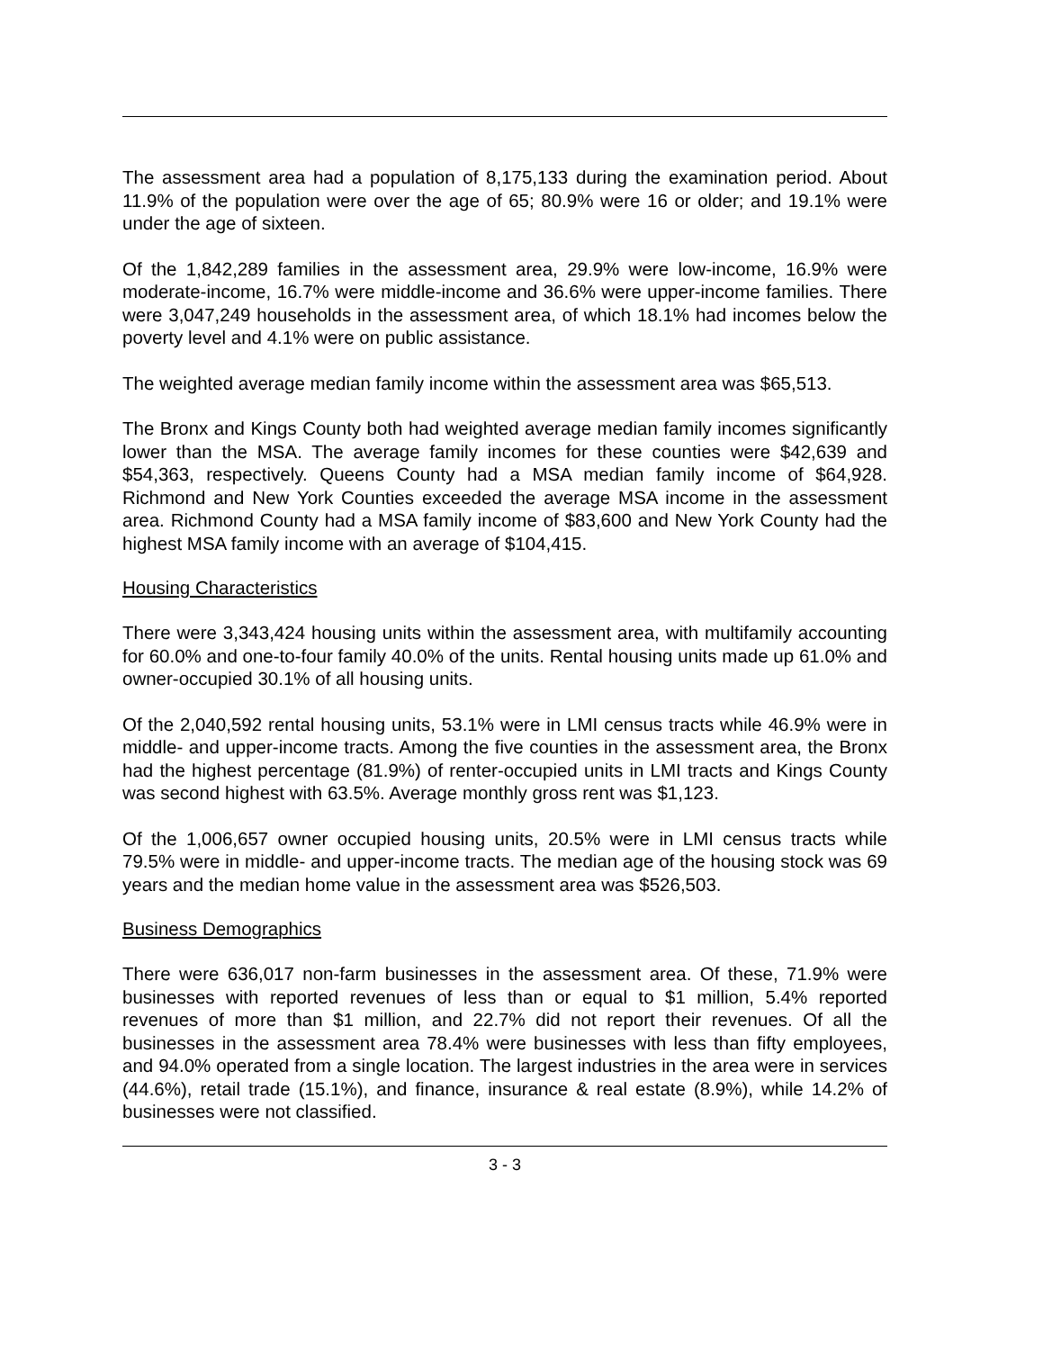The assessment area had a population of 8,175,133 during the examination period. About 11.9% of the population were over the age of 65; 80.9% were 16 or older; and 19.1% were under the age of sixteen.
Of the 1,842,289 families in the assessment area, 29.9% were low-income, 16.9% were moderate-income, 16.7% were middle-income and 36.6% were upper-income families. There were 3,047,249 households in the assessment area, of which 18.1% had incomes below the poverty level and 4.1% were on public assistance.
The weighted average median family income within the assessment area was $65,513.
The Bronx and Kings County both had weighted average median family incomes significantly lower than the MSA. The average family incomes for these counties were $42,639 and $54,363, respectively. Queens County had a MSA median family income of $64,928. Richmond and New York Counties exceeded the average MSA income in the assessment area. Richmond County had a MSA family income of $83,600 and New York County had the highest MSA family income with an average of $104,415.
Housing Characteristics
There were 3,343,424 housing units within the assessment area, with multifamily accounting for 60.0% and one-to-four family 40.0% of the units. Rental housing units made up 61.0% and owner-occupied 30.1% of all housing units.
Of the 2,040,592 rental housing units, 53.1% were in LMI census tracts while 46.9% were in middle- and upper-income tracts. Among the five counties in the assessment area, the Bronx had the highest percentage (81.9%) of renter-occupied units in LMI tracts and Kings County was second highest with 63.5%. Average monthly gross rent was $1,123.
Of the 1,006,657 owner occupied housing units, 20.5% were in LMI census tracts while 79.5% were in middle- and upper-income tracts. The median age of the housing stock was 69 years and the median home value in the assessment area was $526,503.
Business Demographics
There were 636,017 non-farm businesses in the assessment area. Of these, 71.9% were businesses with reported revenues of less than or equal to $1 million, 5.4% reported revenues of more than $1 million, and 22.7% did not report their revenues. Of all the businesses in the assessment area 78.4% were businesses with less than fifty employees, and 94.0% operated from a single location. The largest industries in the area were in services (44.6%), retail trade (15.1%), and finance, insurance & real estate (8.9%), while 14.2% of businesses were not classified.
3 - 3